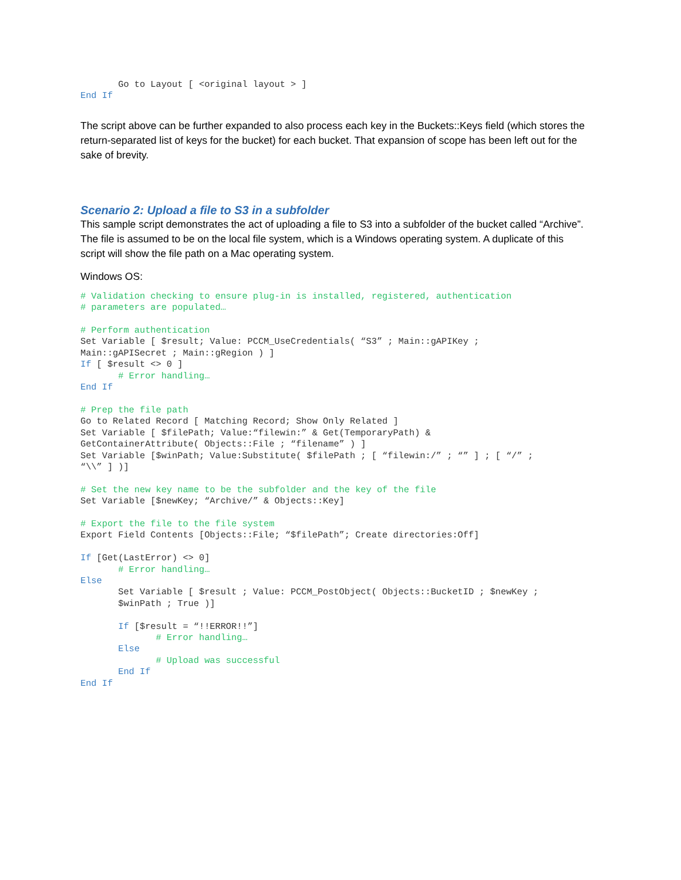Go to Layout [ <original layout > ]
End If
The script above can be further expanded to also process each key in the Buckets::Keys field (which stores the return-separated list of keys for the bucket) for each bucket. That expansion of scope has been left out for the sake of brevity.
Scenario 2: Upload a file to S3 in a subfolder
This sample script demonstrates the act of uploading a file to S3 into a subfolder of the bucket called “Archive”. The file is assumed to be on the local file system, which is a Windows operating system. A duplicate of this script will show the file path on a Mac operating system.
Windows OS:
# Validation checking to ensure plug-in is installed, registered, authentication
# parameters are populated…

# Perform authentication
Set Variable [ $result; Value: PCCM_UseCredentials( “S3” ; Main::gAPIKey ;
Main::gAPISecret ; Main::gRegion ) ]
If [ $result <> 0 ]
       # Error handling…
End If

# Prep the file path
Go to Related Record [ Matching Record; Show Only Related ]
Set Variable [ $filePath; Value:“filewin:” & Get(TemporaryPath) &
GetContainerAttribute( Objects::File ; “filename” ) ]
Set Variable [$winPath; Value:Substitute( $filePath ; [ “filewin:/” ; “” ] ; [ “/” ;
“\\” ] )]

# Set the new key name to be the subfolder and the key of the file
Set Variable [$newKey; “Archive/” & Objects::Key]

# Export the file to the file system
Export Field Contents [Objects::File; “$filePath”; Create directories:Off]

If [Get(LastError) <> 0]
       # Error handling…
Else
       Set Variable [ $result ; Value: PCCM_PostObject( Objects::BucketID ; $newKey ;
       $winPath ; True )]

       If [$result = “!!ERROR!!”]
              # Error handling…
       Else
              # Upload was successful
       End If
End If